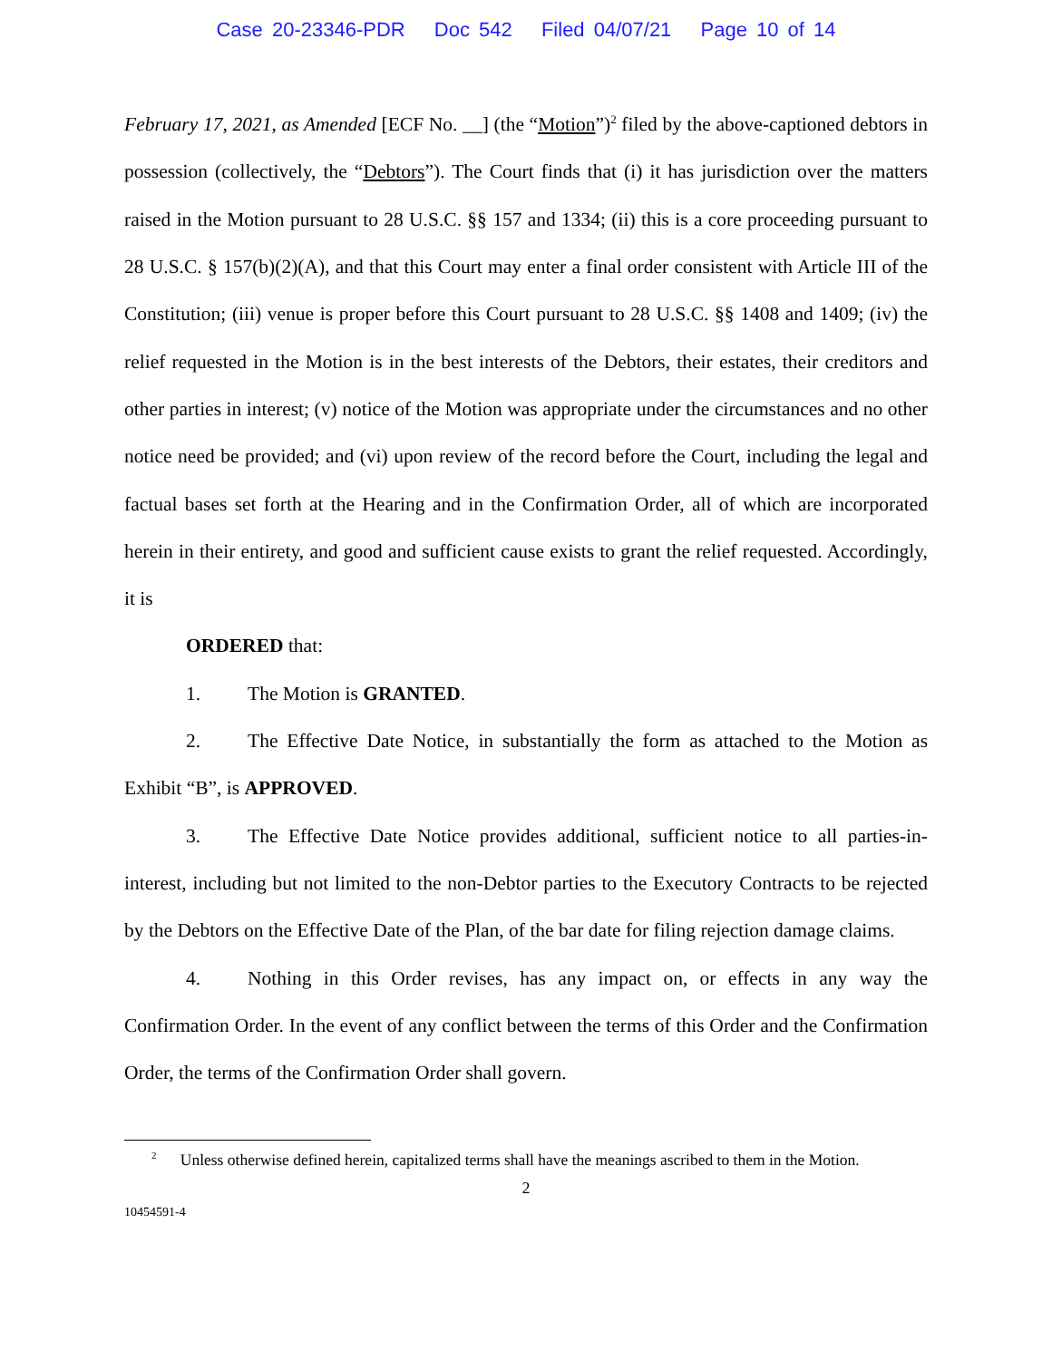Case 20-23346-PDR Doc 542 Filed 04/07/21 Page 10 of 14
February 17, 2021, as Amended [ECF No. __] (the “Motion”)<sup>2</sup> filed by the above-captioned debtors in possession (collectively, the “Debtors”). The Court finds that (i) it has jurisdiction over the matters raised in the Motion pursuant to 28 U.S.C. §§ 157 and 1334; (ii) this is a core proceeding pursuant to 28 U.S.C. § 157(b)(2)(A), and that this Court may enter a final order consistent with Article III of the Constitution; (iii) venue is proper before this Court pursuant to 28 U.S.C. §§ 1408 and 1409; (iv) the relief requested in the Motion is in the best interests of the Debtors, their estates, their creditors and other parties in interest; (v) notice of the Motion was appropriate under the circumstances and no other notice need be provided; and (vi) upon review of the record before the Court, including the legal and factual bases set forth at the Hearing and in the Confirmation Order, all of which are incorporated herein in their entirety, and good and sufficient cause exists to grant the relief requested. Accordingly, it is
ORDERED that:
1. The Motion is GRANTED.
2. The Effective Date Notice, in substantially the form as attached to the Motion as Exhibit “B”, is APPROVED.
3. The Effective Date Notice provides additional, sufficient notice to all parties-in-interest, including but not limited to the non-Debtor parties to the Executory Contracts to be rejected by the Debtors on the Effective Date of the Plan, of the bar date for filing rejection damage claims.
4. Nothing in this Order revises, has any impact on, or effects in any way the Confirmation Order. In the event of any conflict between the terms of this Order and the Confirmation Order, the terms of the Confirmation Order shall govern.
<sup>2</sup> Unless otherwise defined herein, capitalized terms shall have the meanings ascribed to them in the Motion.
2
10454591-4